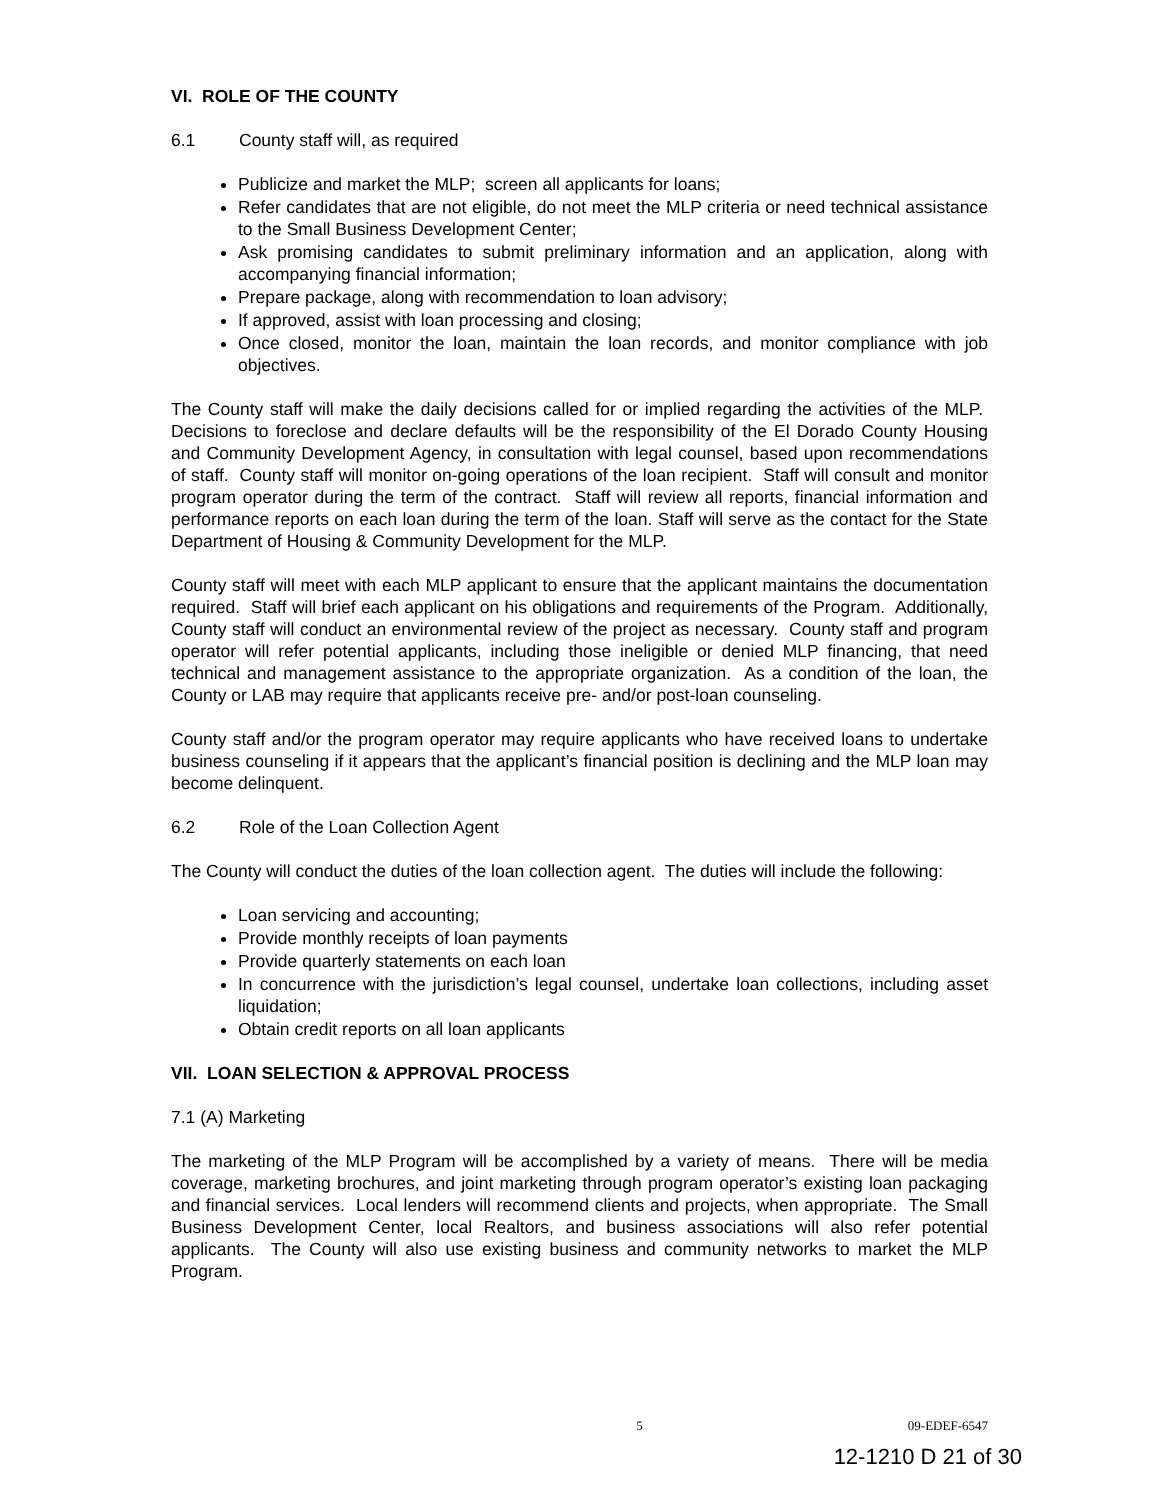VI. ROLE OF THE COUNTY
6.1 County staff will, as required
Publicize and market the MLP; screen all applicants for loans;
Refer candidates that are not eligible, do not meet the MLP criteria or need technical assistance to the Small Business Development Center;
Ask promising candidates to submit preliminary information and an application, along with accompanying financial information;
Prepare package, along with recommendation to loan advisory;
If approved, assist with loan processing and closing;
Once closed, monitor the loan, maintain the loan records, and monitor compliance with job objectives.
The County staff will make the daily decisions called for or implied regarding the activities of the MLP. Decisions to foreclose and declare defaults will be the responsibility of the El Dorado County Housing and Community Development Agency, in consultation with legal counsel, based upon recommendations of staff. County staff will monitor on-going operations of the loan recipient. Staff will consult and monitor program operator during the term of the contract. Staff will review all reports, financial information and performance reports on each loan during the term of the loan. Staff will serve as the contact for the State Department of Housing & Community Development for the MLP.
County staff will meet with each MLP applicant to ensure that the applicant maintains the documentation required. Staff will brief each applicant on his obligations and requirements of the Program. Additionally, County staff will conduct an environmental review of the project as necessary. County staff and program operator will refer potential applicants, including those ineligible or denied MLP financing, that need technical and management assistance to the appropriate organization. As a condition of the loan, the County or LAB may require that applicants receive pre- and/or post-loan counseling.
County staff and/or the program operator may require applicants who have received loans to undertake business counseling if it appears that the applicant’s financial position is declining and the MLP loan may become delinquent.
6.2 Role of the Loan Collection Agent
The County will conduct the duties of the loan collection agent. The duties will include the following:
Loan servicing and accounting;
Provide monthly receipts of loan payments
Provide quarterly statements on each loan
In concurrence with the jurisdiction’s legal counsel, undertake loan collections, including asset liquidation;
Obtain credit reports on all loan applicants
VII. LOAN SELECTION & APPROVAL PROCESS
7.1 (A) Marketing
The marketing of the MLP Program will be accomplished by a variety of means. There will be media coverage, marketing brochures, and joint marketing through program operator’s existing loan packaging and financial services. Local lenders will recommend clients and projects, when appropriate. The Small Business Development Center, local Realtors, and business associations will also refer potential applicants. The County will also use existing business and community networks to market the MLP Program.
5 09-EDEF-6547
12-1210 D 21 of 30